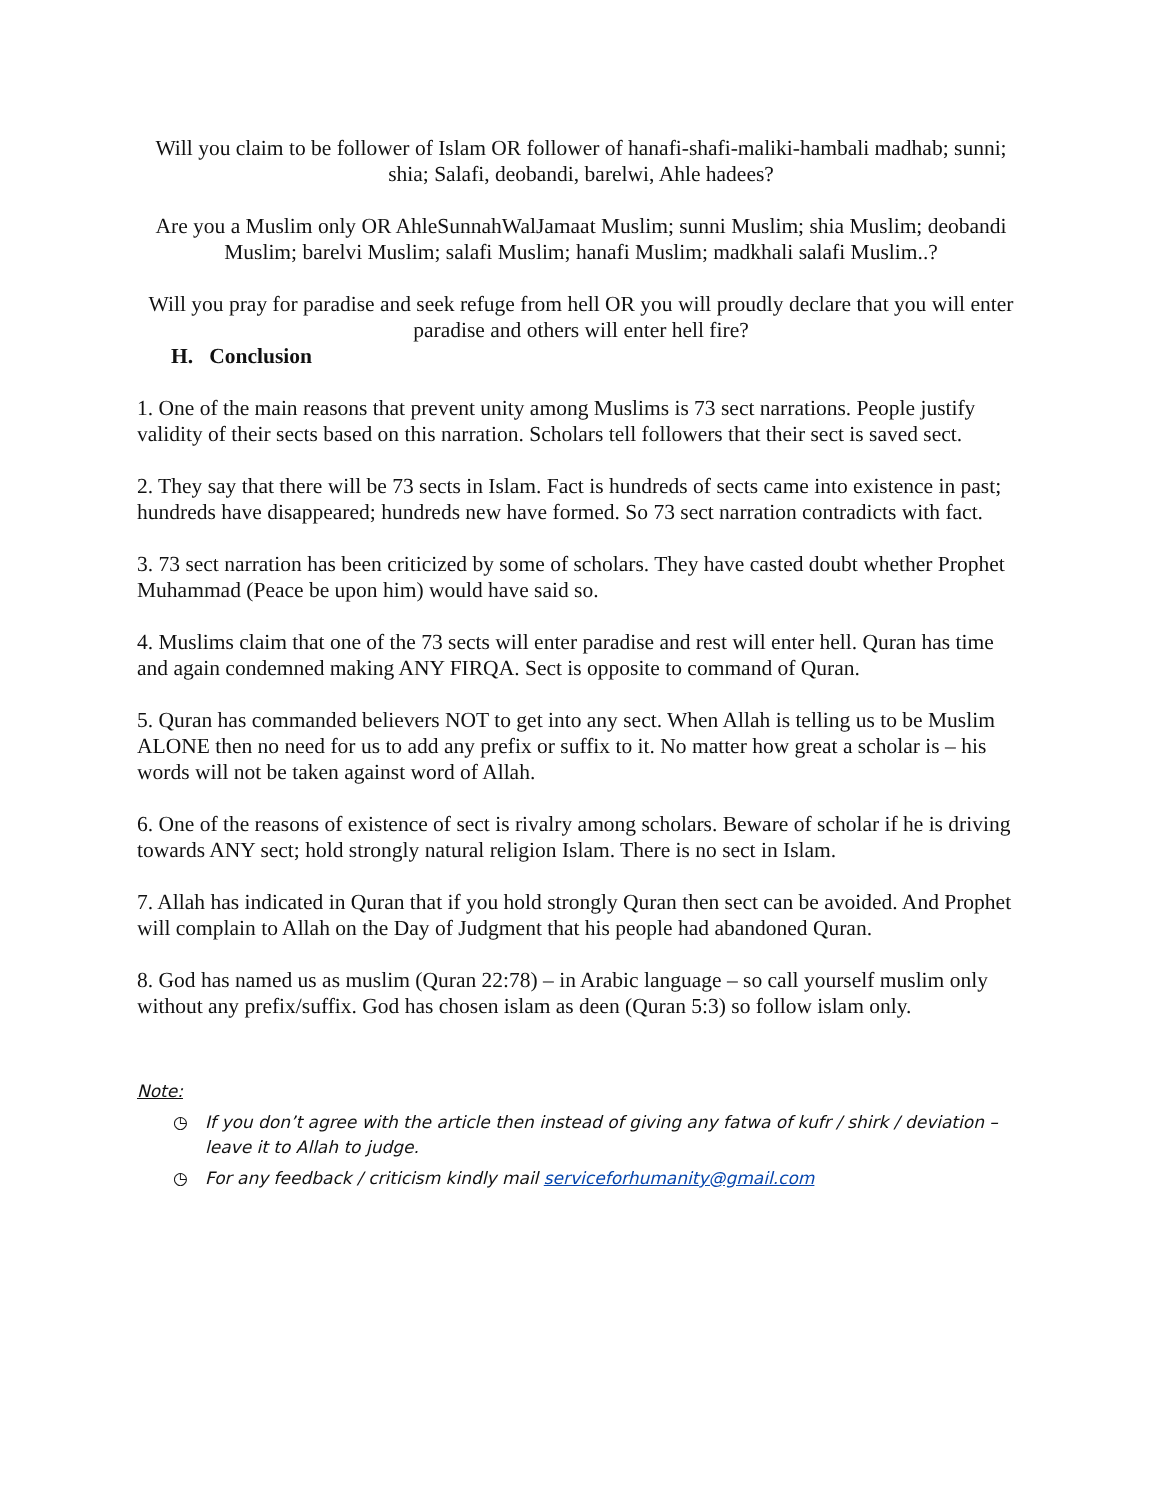Will you claim to be follower of Islam OR follower of hanafi-shafi-maliki-hambali madhab; sunni; shia; Salafi, deobandi, barelwi, Ahle hadees?
Are you a Muslim only OR AhleSunnahWalJamaat Muslim; sunni Muslim; shia Muslim; deobandi Muslim; barelvi Muslim; salafi Muslim; hanafi Muslim; madkhali salafi Muslim..?
Will you pray for paradise and seek refuge from hell OR you will proudly declare that you will enter paradise and others will enter hell fire?
H. Conclusion
1. One of the main reasons that prevent unity among Muslims is 73 sect narrations. People justify validity of their sects based on this narration. Scholars tell followers that their sect is saved sect.
2. They say that there will be 73 sects in Islam. Fact is hundreds of sects came into existence in past; hundreds have disappeared; hundreds new have formed. So 73 sect narration contradicts with fact.
3. 73 sect narration has been criticized by some of scholars. They have casted doubt whether Prophet Muhammad (Peace be upon him) would have said so.
4. Muslims claim that one of the 73 sects will enter paradise and rest will enter hell. Quran has time and again condemned making ANY FIRQA. Sect is opposite to command of Quran.
5. Quran has commanded believers NOT to get into any sect. When Allah is telling us to be Muslim ALONE then no need for us to add any prefix or suffix to it. No matter how great a scholar is – his words will not be taken against word of Allah.
6. One of the reasons of existence of sect is rivalry among scholars. Beware of scholar if he is driving towards ANY sect; hold strongly natural religion Islam. There is no sect in Islam.
7. Allah has indicated in Quran that if you hold strongly Quran then sect can be avoided. And Prophet will complain to Allah on the Day of Judgment that his people had abandoned Quran.
8. God has named us as muslim (Quran 22:78) – in Arabic language – so call yourself muslim only without any prefix/suffix. God has chosen islam as deen (Quran 5:3) so follow islam only.
Note:
◷ If you don’t agree with the article then instead of giving any fatwa of kufr / shirk / deviation – leave it to Allah to judge.
◷ For any feedback / criticism kindly mail serviceforhumanity@gmail.com